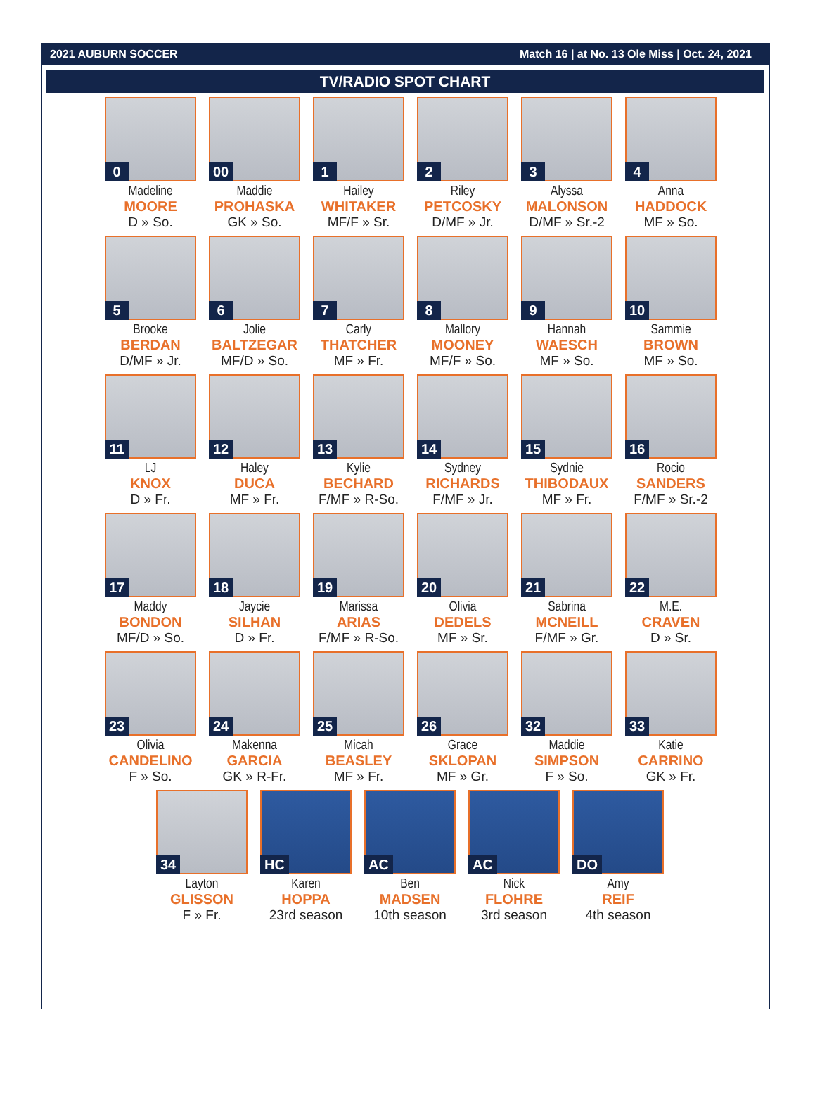2021 AUBURN SOCCER Match 16 | at No. 13 Ole Miss | Oct. 24, 2021
TV/RADIO SPOT CHART
0
Madeline
MOORE
D » So.
00
Maddie
PROHASKA
GK » So.
1
Hailey
WHITAKER
MF/F » Sr.
2
Riley
PETCOSKY
D/MF » Jr.
3
Alyssa
MALONSON
D/MF » Sr.-2
4
Anna
HADDOCK
MF » So.
5
Brooke
BERDAN
D/MF » Jr.
6
Jolie
BALTZEGAR
MF/D » So.
7
Carly
THATCHER
MF » Fr.
8
Mallory
MOONEY
MF/F » So.
9
Hannah
WAESCH
MF » So.
10
Sammie
BROWN
MF » So.
11
LJ
KNOX
D » Fr.
12
Haley
DUCA
MF » Fr.
13
Kylie
BECHARD
F/MF » R-So.
14
Sydney
RICHARDS
F/MF » Jr.
15
Sydnie
THIBODAUX
MF » Fr.
16
Rocio
SANDERS
F/MF » Sr.-2
17
Maddy
BONDON
MF/D » So.
18
Jaycie
SILHAN
D » Fr.
19
Marissa
ARIAS
F/MF » R-So.
20
Olivia
DEDELS
MF » Sr.
21
Sabrina
MCNEILL
F/MF » Gr.
22
M.E.
CRAVEN
D » Sr.
23
Olivia
CANDELINO
F » So.
24
Makenna
GARCIA
GK » R-Fr.
25
Micah
BEASLEY
MF » Fr.
26
Grace
SKLOPAN
MF » Gr.
32
Maddie
SIMPSON
F » So.
33
Katie
CARRINO
GK » Fr.
34
Layton
GLISSON
F » Fr.
HC
Karen
HOPPA
23rd season
AC
Ben
MADSEN
10th season
AC
Nick
FLOHRE
3rd season
DO
Amy
REIF
4th season